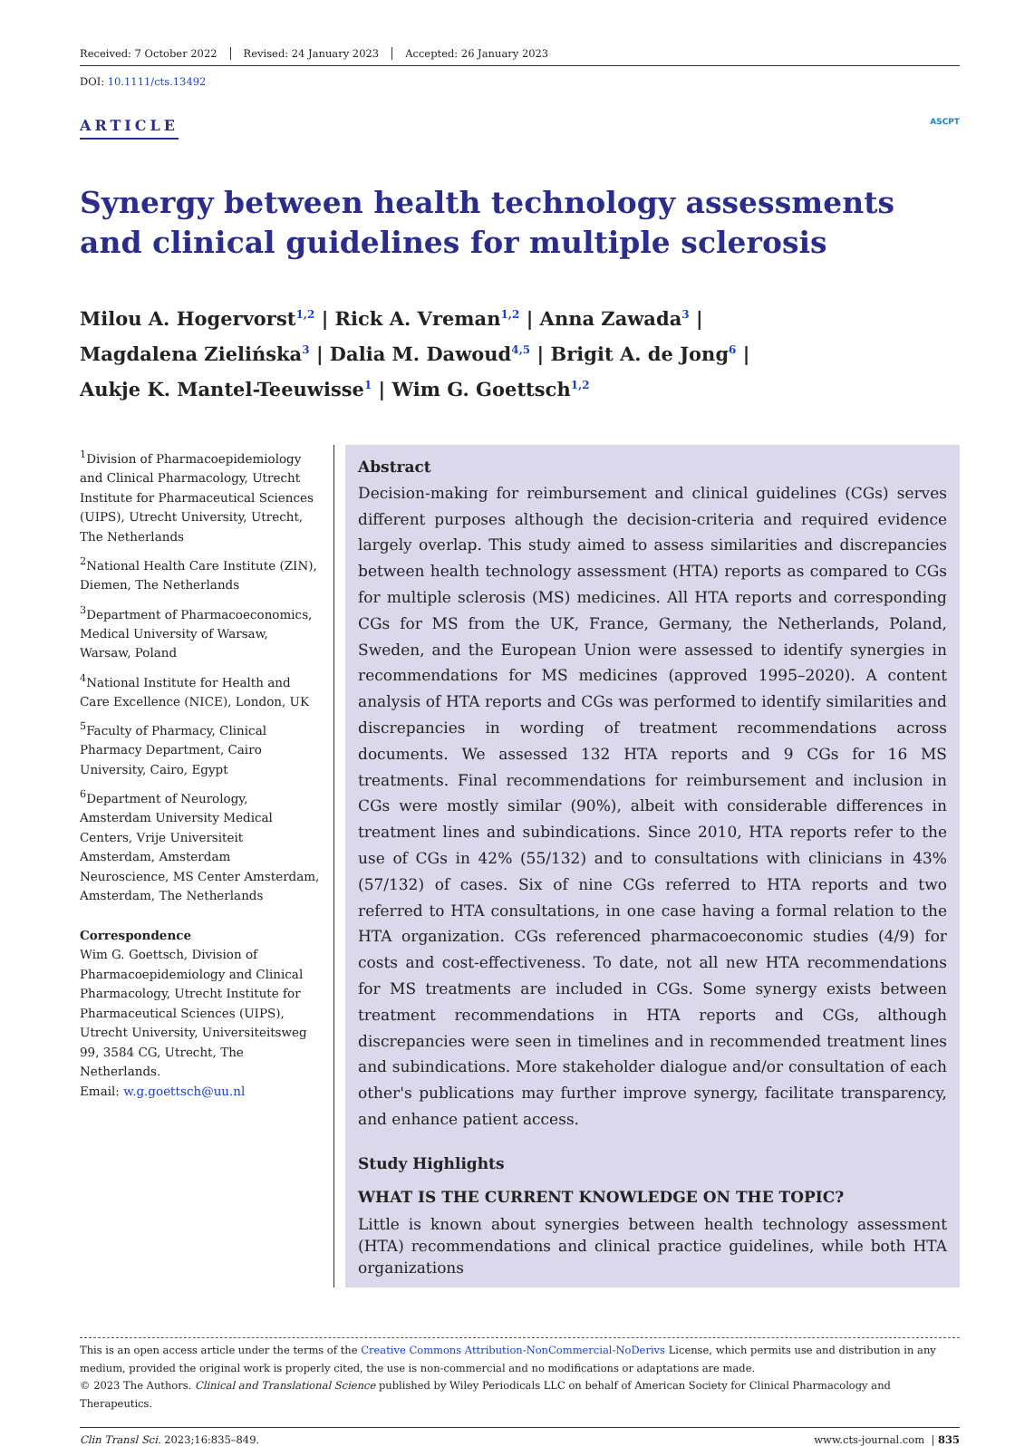Received: 7 October 2022 Revised: 24 January 2023 Accepted: 26 January 2023
DOI: 10.1111/cts.13492
ARTICLE
ASCPT
Synergy between health technology assessments and clinical guidelines for multiple sclerosis
Milou A. Hogervorst<sup>1,2</sup> | Rick A. Vreman<sup>1,2</sup> | Anna Zawada<sup>3</sup> |
Magdalena Zielińska<sup>3</sup> | Dalia M. Dawoud<sup>4,5</sup> | Brigit A. de Jong<sup>6</sup> |
Aukje K. Mantel-Teeuwisse<sup>1</sup> | Wim G. Goettsch<sup>1,2</sup>
<sup>1</sup> Division of Pharmacoepidemiology and Clinical Pharmacology, Utrecht Institute for Pharmaceutical Sciences (UIPS), Utrecht University, Utrecht, The Netherlands
<sup>2</sup> National Health Care Institute (ZIN), Diemen, The Netherlands
<sup>3</sup> Department of Pharmacoeconomics, Medical University of Warsaw, Warsaw, Poland
<sup>4</sup> National Institute for Health and Care Excellence (NICE), London, UK
<sup>5</sup> Faculty of Pharmacy, Clinical Pharmacy Department, Cairo University, Cairo, Egypt
<sup>6</sup> Department of Neurology, Amsterdam University Medical Centers, Vrije Universiteit Amsterdam, Amsterdam Neuroscience, MS Center Amsterdam, Amsterdam, The Netherlands
Correspondence
Wim G. Goettsch, Division of Pharmacoepidemiology and Clinical Pharmacology, Utrecht Institute for Pharmaceutical Sciences (UIPS), Utrecht University, Universiteitsweg 99, 3584 CG, Utrecht, The Netherlands.
Email: w.g.goettsch@uu.nl
Abstract
Decision-making for reimbursement and clinical guidelines (CGs) serves different purposes although the decision-criteria and required evidence largely overlap. This study aimed to assess similarities and discrepancies between health technology assessment (HTA) reports as compared to CGs for multiple sclerosis (MS) medicines. All HTA reports and corresponding CGs for MS from the UK, France, Germany, the Netherlands, Poland, Sweden, and the European Union were assessed to identify synergies in recommendations for MS medicines (approved 1995–2020). A content analysis of HTA reports and CGs was performed to identify similarities and discrepancies in wording of treatment recommendations across documents. We assessed 132 HTA reports and 9 CGs for 16 MS treatments. Final recommendations for reimbursement and inclusion in CGs were mostly similar (90%), albeit with considerable differences in treatment lines and subindications. Since 2010, HTA reports refer to the use of CGs in 42% (55/132) and to consultations with clinicians in 43% (57/132) of cases. Six of nine CGs referred to HTA reports and two referred to HTA consultations, in one case having a formal relation to the HTA organization. CGs referenced pharmacoeconomic studies (4/9) for costs and cost-effectiveness. To date, not all new HTA recommendations for MS treatments are included in CGs. Some synergy exists between treatment recommendations in HTA reports and CGs, although discrepancies were seen in timelines and in recommended treatment lines and subindications. More stakeholder dialogue and/or consultation of each other's publications may further improve synergy, facilitate transparency, and enhance patient access.
Study Highlights
WHAT IS THE CURRENT KNOWLEDGE ON THE TOPIC?
Little is known about synergies between health technology assessment (HTA) recommendations and clinical practice guidelines, while both HTA organizations
This is an open access article under the terms of the Creative Commons Attribution-NonCommercial-NoDerivs License, which permits use and distribution in any medium, provided the original work is properly cited, the use is non-commercial and no modifications or adaptations are made.
© 2023 The Authors. Clinical and Translational Science published by Wiley Periodicals LLC on behalf of American Society for Clinical Pharmacology and Therapeutics.
Clin Transl Sci. 2023;16:835–849. www.cts-journal.com | 835